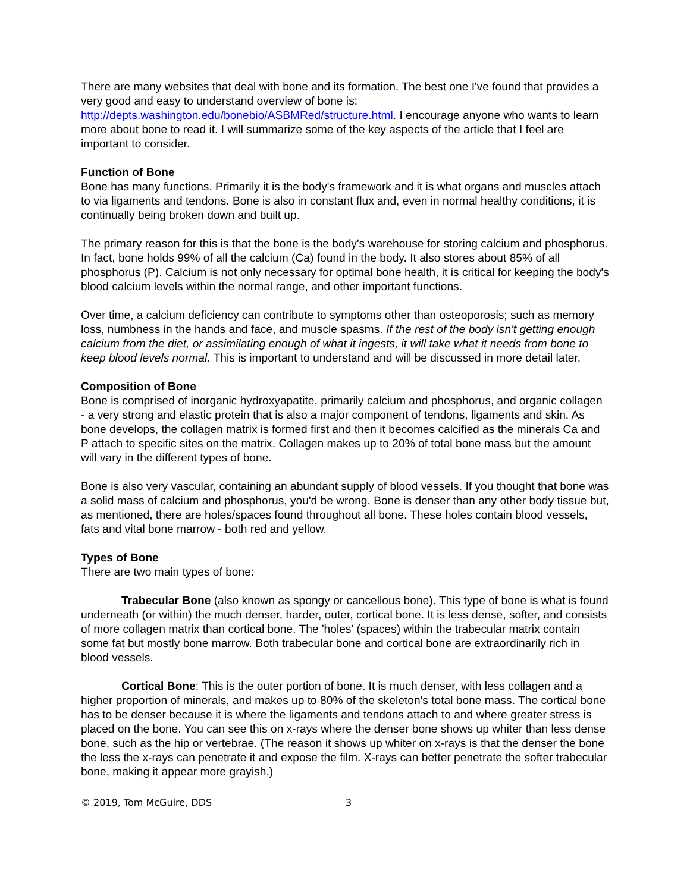There are many websites that deal with bone and its formation. The best one I've found that provides a very good and easy to understand overview of bone is: http://depts.washington.edu/bonebio/ASBMRed/structure.html. I encourage anyone who wants to learn more about bone to read it. I will summarize some of the key aspects of the article that I feel are important to consider.
Function of Bone
Bone has many functions. Primarily it is the body's framework and it is what organs and muscles attach to via ligaments and tendons. Bone is also in constant flux and, even in normal healthy conditions, it is continually being broken down and built up.
The primary reason for this is that the bone is the body's warehouse for storing calcium and phosphorus. In fact, bone holds 99% of all the calcium (Ca) found in the body. It also stores about 85% of all phosphorus (P). Calcium is not only necessary for optimal bone health, it is critical for keeping the body's blood calcium levels within the normal range, and other important functions.
Over time, a calcium deficiency can contribute to symptoms other than osteoporosis; such as memory loss, numbness in the hands and face, and muscle spasms. If the rest of the body isn't getting enough calcium from the diet, or assimilating enough of what it ingests, it will take what it needs from bone to keep blood levels normal. This is important to understand and will be discussed in more detail later.
Composition of Bone
Bone is comprised of inorganic hydroxyapatite, primarily calcium and phosphorus, and organic collagen - a very strong and elastic protein that is also a major component of tendons, ligaments and skin. As bone develops, the collagen matrix is formed first and then it becomes calcified as the minerals Ca and P attach to specific sites on the matrix. Collagen makes up to 20% of total bone mass but the amount will vary in the different types of bone.
Bone is also very vascular, containing an abundant supply of blood vessels. If you thought that bone was a solid mass of calcium and phosphorus, you'd be wrong. Bone is denser than any other body tissue but, as mentioned, there are holes/spaces found throughout all bone. These holes contain blood vessels, fats and vital bone marrow - both red and yellow.
Types of Bone
There are two main types of bone:
Trabecular Bone (also known as spongy or cancellous bone). This type of bone is what is found underneath (or within) the much denser, harder, outer, cortical bone. It is less dense, softer, and consists of more collagen matrix than cortical bone. The 'holes' (spaces) within the trabecular matrix contain some fat but mostly bone marrow. Both trabecular bone and cortical bone are extraordinarily rich in blood vessels.
Cortical Bone: This is the outer portion of bone. It is much denser, with less collagen and a higher proportion of minerals, and makes up to 80% of the skeleton's total bone mass. The cortical bone has to be denser because it is where the ligaments and tendons attach to and where greater stress is placed on the bone. You can see this on x-rays where the denser bone shows up whiter than less dense bone, such as the hip or vertebrae. (The reason it shows up whiter on x-rays is that the denser the bone the less the x-rays can penetrate it and expose the film. X-rays can better penetrate the softer trabecular bone, making it appear more grayish.)
© 2019, Tom McGuire, DDS 3